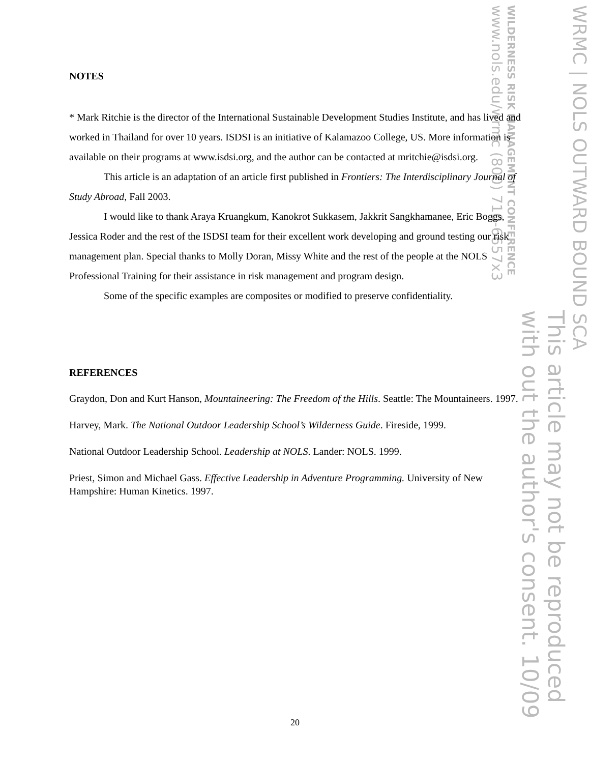WRMC | NOLS OUTWARD BOUND SCA
This article may not be reproduced
with out the author's consent. 10/09
WILDERNESS RISK MANAGEMENT CONFERENCE
www.nols.edu/wrmc (800) 710-6657x3
NOTES
* Mark Ritchie is the director of the International Sustainable Development Studies Institute, and has lived and worked in Thailand for over 10 years. ISDSI is an initiative of Kalamazoo College, US. More information is available on their programs at www.isdsi.org, and the author can be contacted at mritchie@isdsi.org.
This article is an adaptation of an article first published in Frontiers: The Interdisciplinary Journal of Study Abroad, Fall 2003.
I would like to thank Araya Kruangkum, Kanokrot Sukkasem, Jakkrit Sangkhamanee, Eric Boggs, Jessica Roder and the rest of the ISDSI team for their excellent work developing and ground testing our risk management plan. Special thanks to Molly Doran, Missy White and the rest of the people at the NOLS Professional Training for their assistance in risk management and program design.
Some of the specific examples are composites or modified to preserve confidentiality.
REFERENCES
Graydon, Don and Kurt Hanson, Mountaineering: The Freedom of the Hills. Seattle: The Mountaineers. 1997.
Harvey, Mark. The National Outdoor Leadership School’s Wilderness Guide. Fireside, 1999.
National Outdoor Leadership School. Leadership at NOLS. Lander: NOLS. 1999.
Priest, Simon and Michael Gass. Effective Leadership in Adventure Programming. University of New Hampshire: Human Kinetics. 1997.
20